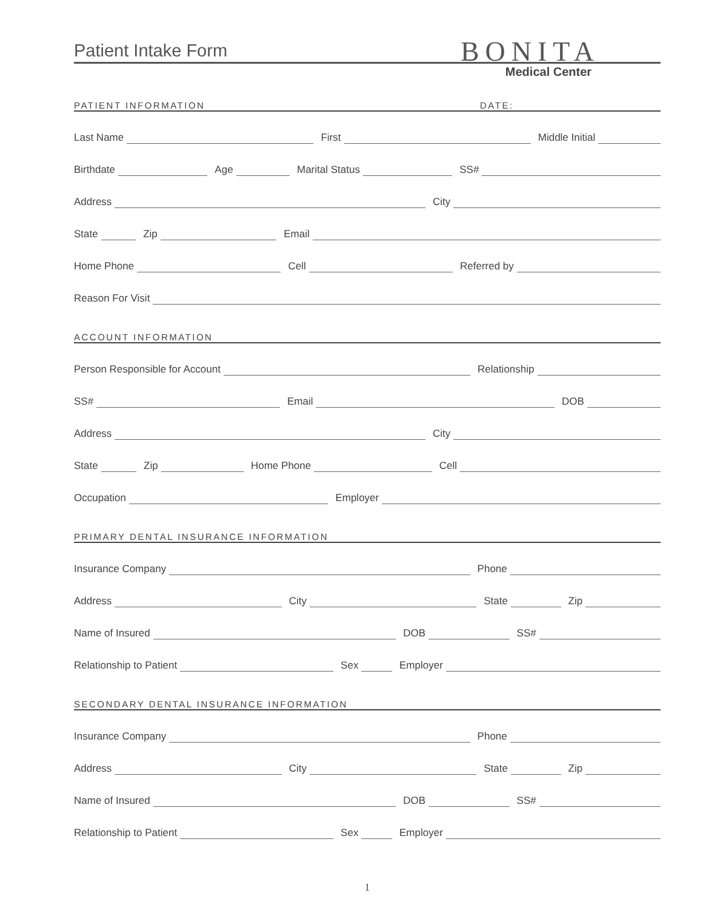Patient Intake Form
BONITA
Medical Center
PATIENT INFORMATION DATE:
Last Name
First
Middle Initial
Birthdate
Age
Marital Status
SS#
Address
City
State
Zip
Email
Home Phone
Cell
Referred by
Reason For Visit
ACCOUNT INFORMATION
Person Responsible for Account
Relationship
SS#
Email
DOB
Address
City
State
Zip
Home Phone
Cell
Occupation
Employer
PRIMARY DENTAL INSURANCE INFORMATION
Insurance Company
Phone
Address
City
State
Zip
Name of Insured
DOB
SS#
Relationship to Patient
Sex
Employer
SECONDARY DENTAL INSURANCE INFORMATION
Insurance Company
Phone
Address
City
State
Zip
Name of Insured
DOB
SS#
Relationship to Patient
Sex
Employer
1